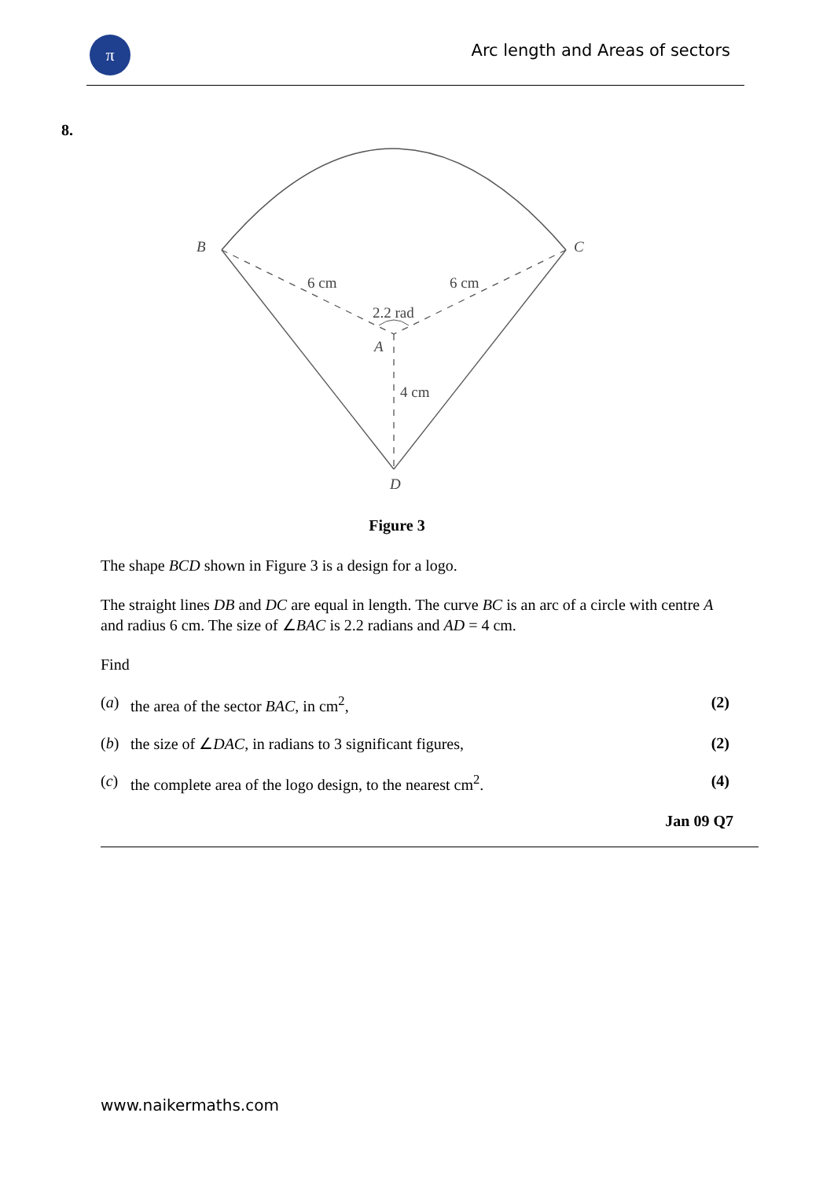π
Arc length and Areas of sectors
8.
B
C
6 cm
6 cm
2.2 rad
A
4 cm
D
Figure 3
The shape BCD shown in Figure 3 is a design for a logo.
The straight lines DB and DC are equal in length. The curve BC is an arc of a circle with centre A and radius 6 cm. The size of ∠BAC is 2.2 radians and AD = 4 cm.
Find
(a) the area of the sector BAC, in cm<sup>2</sup>, (2)
(b) the size of ∠DAC, in radians to 3 significant figures, (2)
(c) the complete area of the logo design, to the nearest cm<sup>2</sup>. (4)
Jan 09 Q7
www.naikermaths.com